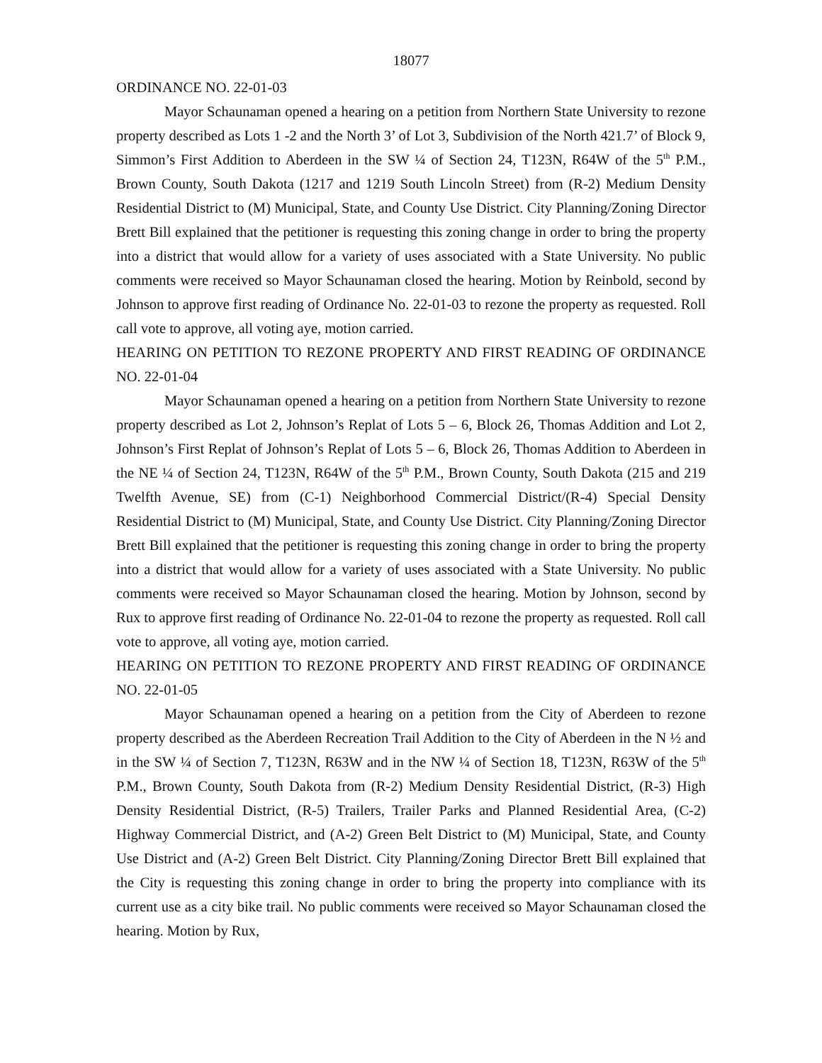18077
ORDINANCE NO. 22-01-03
Mayor Schaunaman opened a hearing on a petition from Northern State University to rezone property described as Lots 1 -2 and the North 3’ of Lot 3, Subdivision of the North 421.7’ of Block 9, Simmon’s First Addition to Aberdeen in the SW ¼ of Section 24, T123N, R64W of the 5<sup>th</sup> P.M., Brown County, South Dakota (1217 and 1219 South Lincoln Street) from (R-2) Medium Density Residential District to (M) Municipal, State, and County Use District. City Planning/Zoning Director Brett Bill explained that the petitioner is requesting this zoning change in order to bring the property into a district that would allow for a variety of uses associated with a State University. No public comments were received so Mayor Schaunaman closed the hearing. Motion by Reinbold, second by Johnson to approve first reading of Ordinance No. 22-01-03 to rezone the property as requested. Roll call vote to approve, all voting aye, motion carried.
HEARING ON PETITION TO REZONE PROPERTY AND FIRST READING OF ORDINANCE NO. 22-01-04
Mayor Schaunaman opened a hearing on a petition from Northern State University to rezone property described as Lot 2, Johnson’s Replat of Lots 5 – 6, Block 26, Thomas Addition and Lot 2, Johnson’s First Replat of Johnson’s Replat of Lots 5 – 6, Block 26, Thomas Addition to Aberdeen in the NE ¼ of Section 24, T123N, R64W of the 5<sup>th</sup> P.M., Brown County, South Dakota (215 and 219 Twelfth Avenue, SE) from (C-1) Neighborhood Commercial District/(R-4) Special Density Residential District to (M) Municipal, State, and County Use District. City Planning/Zoning Director Brett Bill explained that the petitioner is requesting this zoning change in order to bring the property into a district that would allow for a variety of uses associated with a State University. No public comments were received so Mayor Schaunaman closed the hearing. Motion by Johnson, second by Rux to approve first reading of Ordinance No. 22-01-04 to rezone the property as requested. Roll call vote to approve, all voting aye, motion carried.
HEARING ON PETITION TO REZONE PROPERTY AND FIRST READING OF ORDINANCE NO. 22-01-05
Mayor Schaunaman opened a hearing on a petition from the City of Aberdeen to rezone property described as the Aberdeen Recreation Trail Addition to the City of Aberdeen in the N ½ and in the SW ¼ of Section 7, T123N, R63W and in the NW ¼ of Section 18, T123N, R63W of the 5<sup>th</sup> P.M., Brown County, South Dakota from (R-2) Medium Density Residential District, (R-3) High Density Residential District, (R-5) Trailers, Trailer Parks and Planned Residential Area, (C-2) Highway Commercial District, and (A-2) Green Belt District to (M) Municipal, State, and County Use District and (A-2) Green Belt District. City Planning/Zoning Director Brett Bill explained that the City is requesting this zoning change in order to bring the property into compliance with its current use as a city bike trail. No public comments were received so Mayor Schaunaman closed the hearing. Motion by Rux,